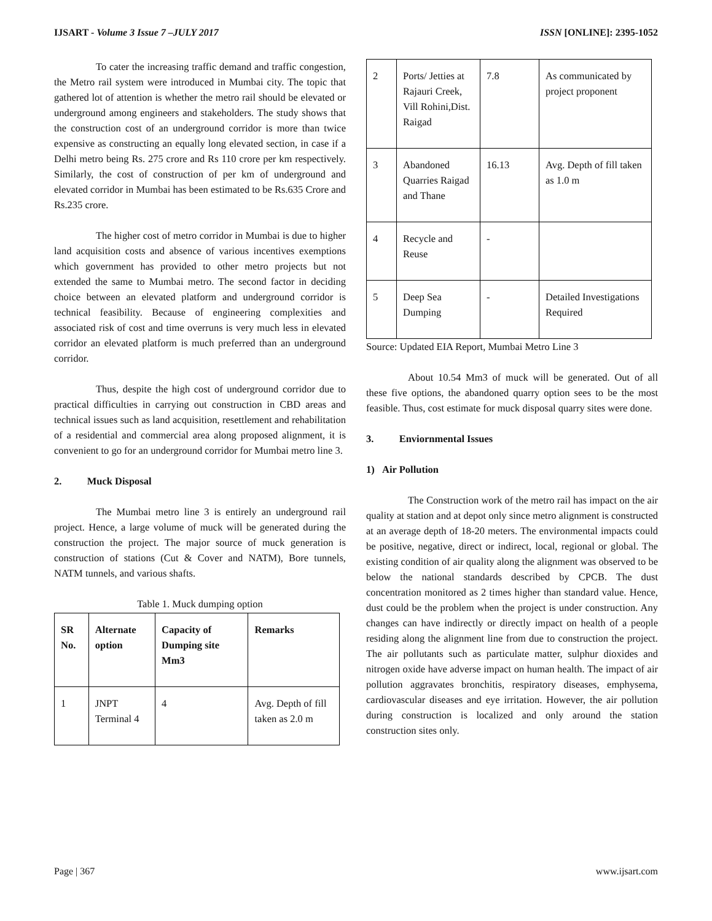IJSART - Volume 3 Issue 7 –JULY 2017 ISSN [ONLINE]: 2395-1052
To cater the increasing traffic demand and traffic congestion, the Metro rail system were introduced in Mumbai city. The topic that gathered lot of attention is whether the metro rail should be elevated or underground among engineers and stakeholders. The study shows that the construction cost of an underground corridor is more than twice expensive as constructing an equally long elevated section, in case if a Delhi metro being Rs. 275 crore and Rs 110 crore per km respectively. Similarly, the cost of construction of per km of underground and elevated corridor in Mumbai has been estimated to be Rs.635 Crore and Rs.235 crore.
The higher cost of metro corridor in Mumbai is due to higher land acquisition costs and absence of various incentives exemptions which government has provided to other metro projects but not extended the same to Mumbai metro. The second factor in deciding choice between an elevated platform and underground corridor is technical feasibility. Because of engineering complexities and associated risk of cost and time overruns is very much less in elevated corridor an elevated platform is much preferred than an underground corridor.
Thus, despite the high cost of underground corridor due to practical difficulties in carrying out construction in CBD areas and technical issues such as land acquisition, resettlement and rehabilitation of a residential and commercial area along proposed alignment, it is convenient to go for an underground corridor for Mumbai metro line 3.
2. Muck Disposal
The Mumbai metro line 3 is entirely an underground rail project. Hence, a large volume of muck will be generated during the construction the project. The major source of muck generation is construction of stations (Cut & Cover and NATM), Bore tunnels, NATM tunnels, and various shafts.
Table 1. Muck dumping option
| SR No. | Alternate option | Capacity of Dumping site Mm3 | Remarks |
| --- | --- | --- | --- |
| 1 | JNPT Terminal 4 | 4 | Avg. Depth of fill taken as 2.0 m |
| 2 | Ports/ Jetties at Rajauri Creek, Vill Rohini,Dist. Raigad | 7.8 | As communicated by project proponent |
| 3 | Abandoned Quarries Raigad and Thane | 16.13 | Avg. Depth of fill taken as 1.0 m |
| 4 | Recycle and Reuse | - | |
| 5 | Deep Sea Dumping | - | Detailed Investigations Required |
Source: Updated EIA Report, Mumbai Metro Line 3
About 10.54 Mm3 of muck will be generated. Out of all these five options, the abandoned quarry option sees to be the most feasible. Thus, cost estimate for muck disposal quarry sites were done.
3. Enviornmental Issues
1) Air Pollution
The Construction work of the metro rail has impact on the air quality at station and at depot only since metro alignment is constructed at an average depth of 18-20 meters. The environmental impacts could be positive, negative, direct or indirect, local, regional or global. The existing condition of air quality along the alignment was observed to be below the national standards described by CPCB. The dust concentration monitored as 2 times higher than standard value. Hence, dust could be the problem when the project is under construction. Any changes can have indirectly or directly impact on health of a people residing along the alignment line from due to construction the project. The air pollutants such as particulate matter, sulphur dioxides and nitrogen oxide have adverse impact on human health. The impact of air pollution aggravates bronchitis, respiratory diseases, emphysema, cardiovascular diseases and eye irritation. However, the air pollution during construction is localized and only around the station construction sites only.
Page | 367 www.ijsart.com